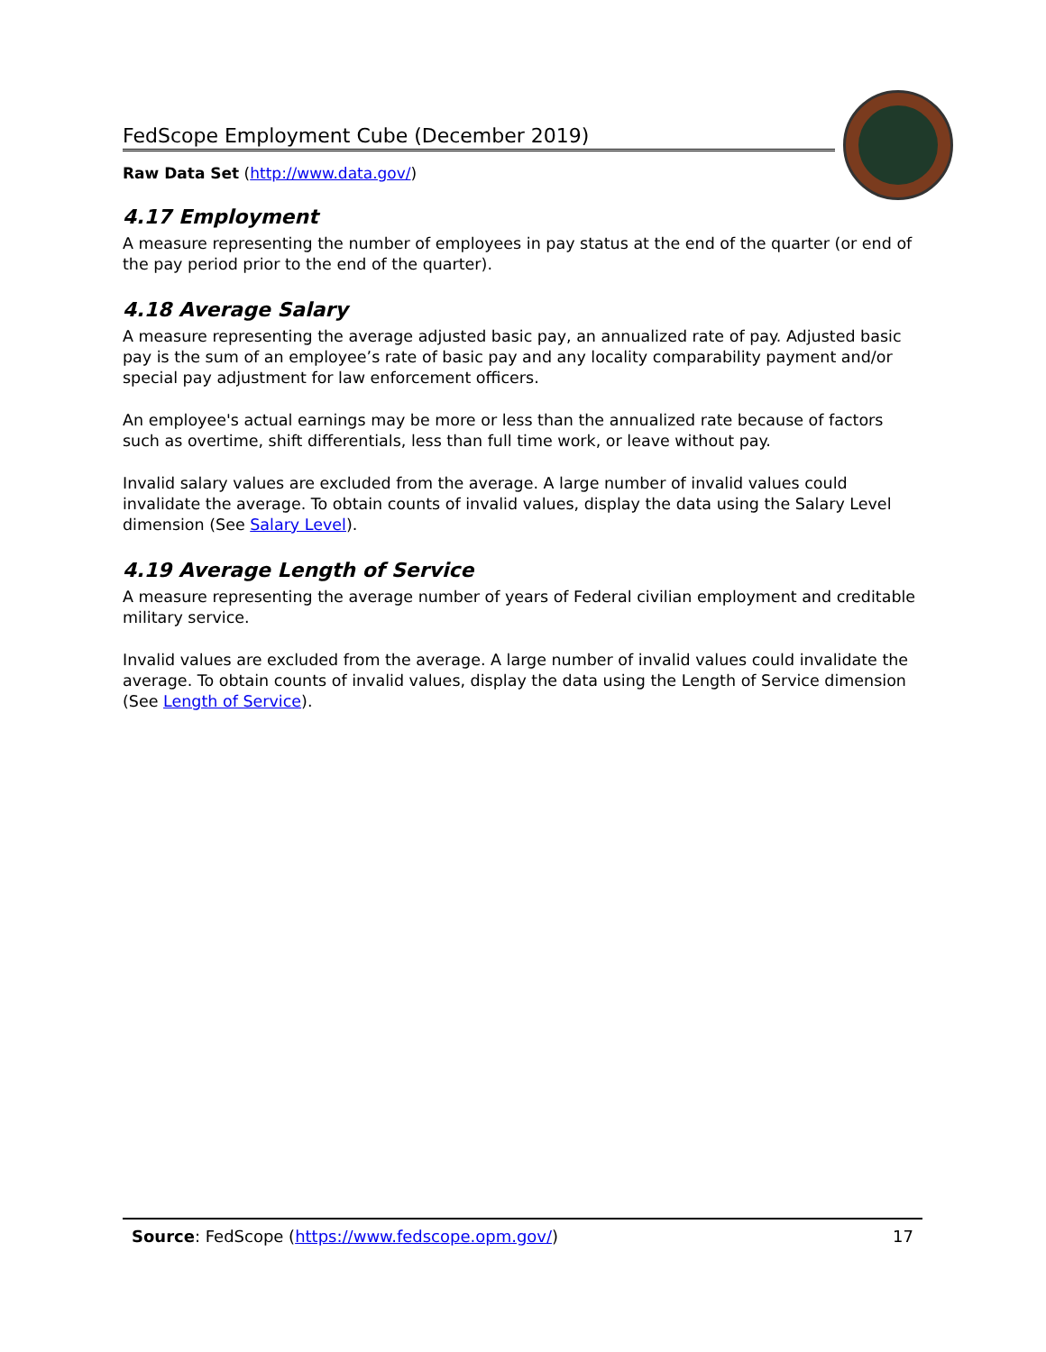FedScope Employment Cube (December 2019)
Raw Data Set (http://www.data.gov/)
4.17 Employment
A measure representing the number of employees in pay status at the end of the quarter (or end of the pay period prior to the end of the quarter).
4.18 Average Salary
A measure representing the average adjusted basic pay, an annualized rate of pay. Adjusted basic pay is the sum of an employee’s rate of basic pay and any locality comparability payment and/or special pay adjustment for law enforcement officers.
An employee's actual earnings may be more or less than the annualized rate because of factors such as overtime, shift differentials, less than full time work, or leave without pay.
Invalid salary values are excluded from the average. A large number of invalid values could invalidate the average. To obtain counts of invalid values, display the data using the Salary Level dimension (See Salary Level).
4.19 Average Length of Service
A measure representing the average number of years of Federal civilian employment and creditable military service.
Invalid values are excluded from the average. A large number of invalid values could invalidate the average. To obtain counts of invalid values, display the data using the Length of Service dimension (See Length of Service).
Source: FedScope (https://www.fedscope.opm.gov/) 17